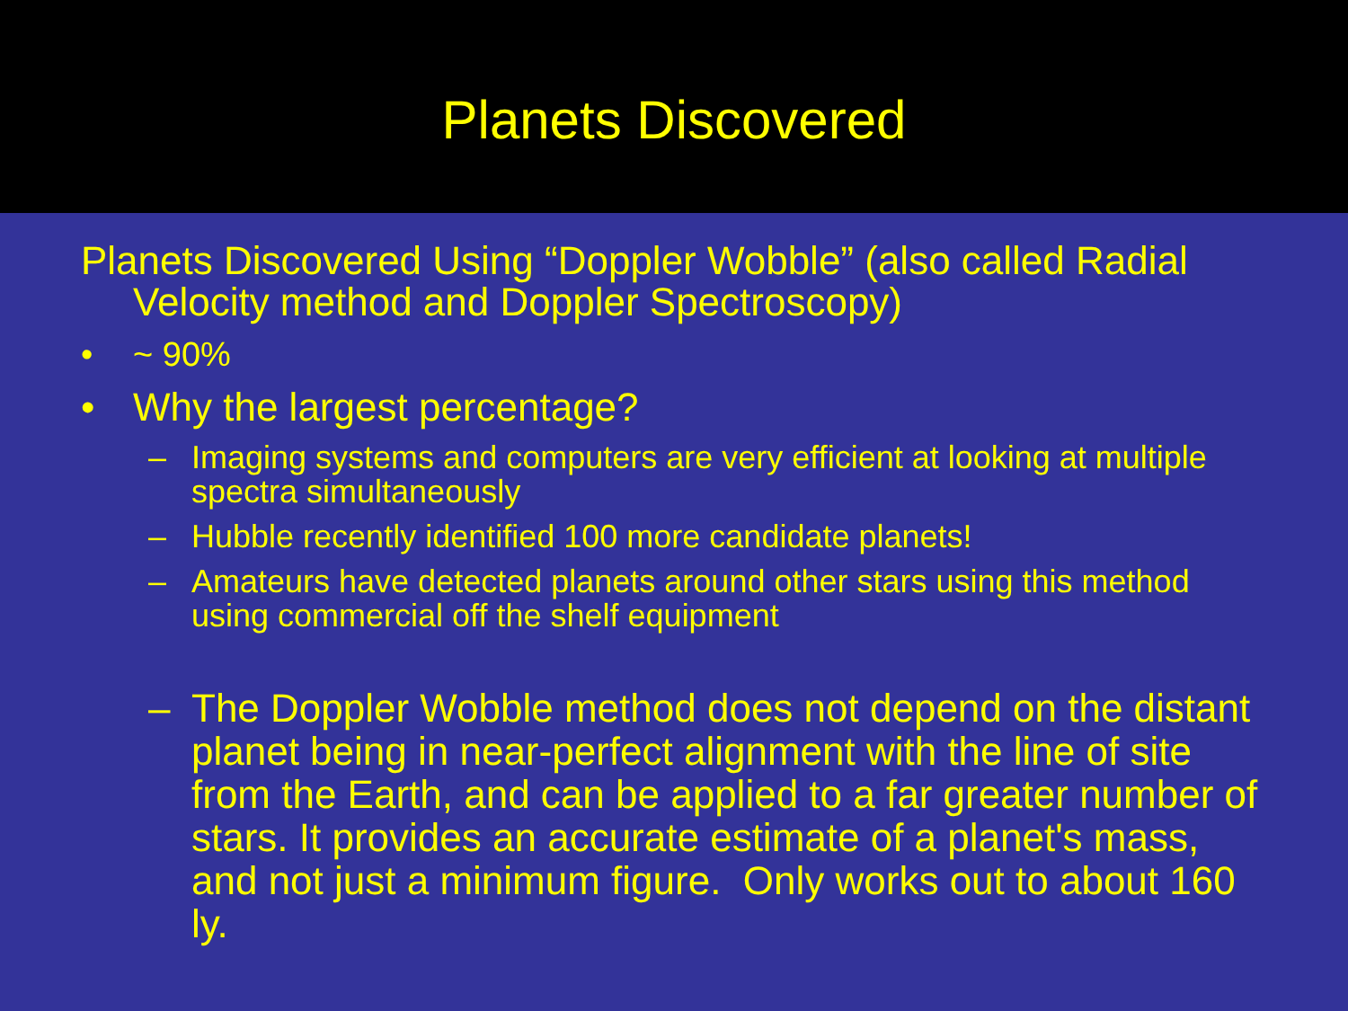Planets Discovered
Planets Discovered Using “Doppler Wobble” (also called Radial Velocity method and Doppler Spectroscopy)
• ~ 90%
• Why the largest percentage?
– Imaging systems and computers are very efficient at looking at multiple spectra simultaneously
– Hubble recently identified 100 more candidate planets!
– Amateurs have detected planets around other stars using this method using commercial off the shelf equipment
– The Doppler Wobble method does not depend on the distant planet being in near-perfect alignment with the line of site from the Earth, and can be applied to a far greater number of stars. It provides an accurate estimate of a planet's mass, and not just a minimum figure. Only works out to about 160 ly.